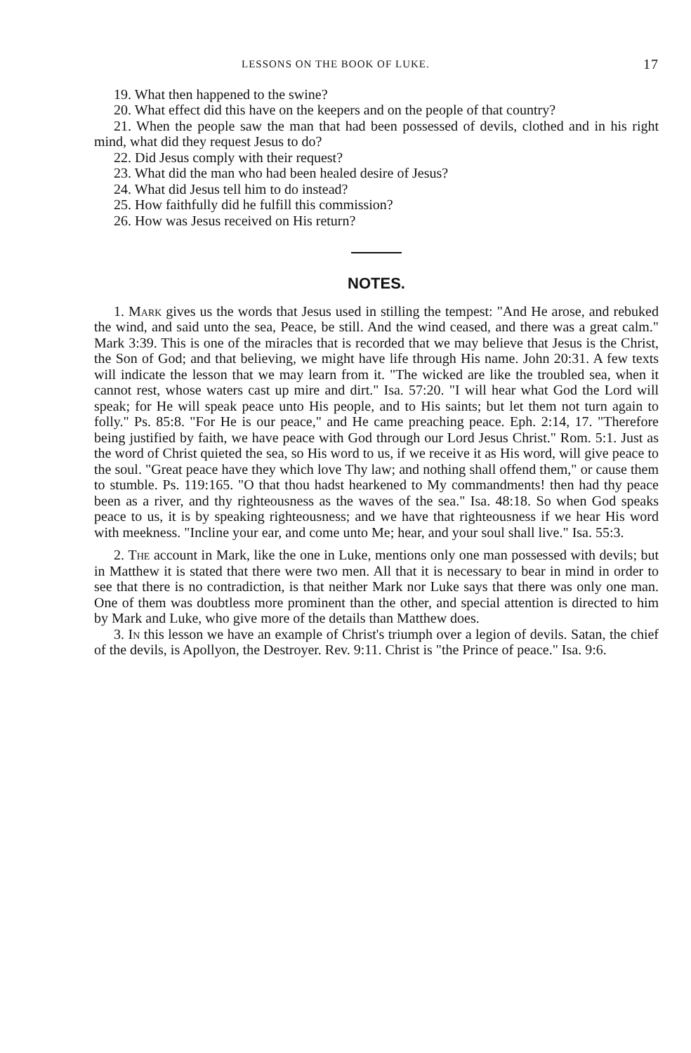LESSONS ON THE BOOK OF LUKE. 17
19. What then happened to the swine?
20. What effect did this have on the keepers and on the people of that country?
21. When the people saw the man that had been possessed of devils, clothed and in his right mind, what did they request Jesus to do?
22. Did Jesus comply with their request?
23. What did the man who had been healed desire of Jesus?
24. What did Jesus tell him to do instead?
25. How faithfully did he fulfill this commission?
26. How was Jesus received on His return?
NOTES.
1. Mark gives us the words that Jesus used in stilling the tempest: "And He arose, and rebuked the wind, and said unto the sea, Peace, be still. And the wind ceased, and there was a great calm." Mark 3:39. This is one of the miracles that is recorded that we may believe that Jesus is the Christ, the Son of God; and that believing, we might have life through His name. John 20:31. A few texts will indicate the lesson that we may learn from it. "The wicked are like the troubled sea, when it cannot rest, whose waters cast up mire and dirt." Isa. 57:20. "I will hear what God the Lord will speak; for He will speak peace unto His people, and to His saints; but let them not turn again to folly." Ps. 85:8. "For He is our peace," and He came preaching peace. Eph. 2:14, 17. "Therefore being justified by faith, we have peace with God through our Lord Jesus Christ." Rom. 5:1. Just as the word of Christ quieted the sea, so His word to us, if we receive it as His word, will give peace to the soul. "Great peace have they which love Thy law; and nothing shall offend them," or cause them to stumble. Ps. 119:165. "O that thou hadst hearkened to My commandments! then had thy peace been as a river, and thy righteousness as the waves of the sea." Isa. 48:18. So when God speaks peace to us, it is by speaking righteousness; and we have that righteousness if we hear His word with meekness. "Incline your ear, and come unto Me; hear, and your soul shall live." Isa. 55:3.
2. The account in Mark, like the one in Luke, mentions only one man possessed with devils; but in Matthew it is stated that there were two men. All that it is necessary to bear in mind in order to see that there is no contradiction, is that neither Mark nor Luke says that there was only one man. One of them was doubtless more prominent than the other, and special attention is directed to him by Mark and Luke, who give more of the details than Matthew does.
3. In this lesson we have an example of Christ's triumph over a legion of devils. Satan, the chief of the devils, is Apollyon, the Destroyer. Rev. 9:11. Christ is "the Prince of peace." Isa. 9:6.